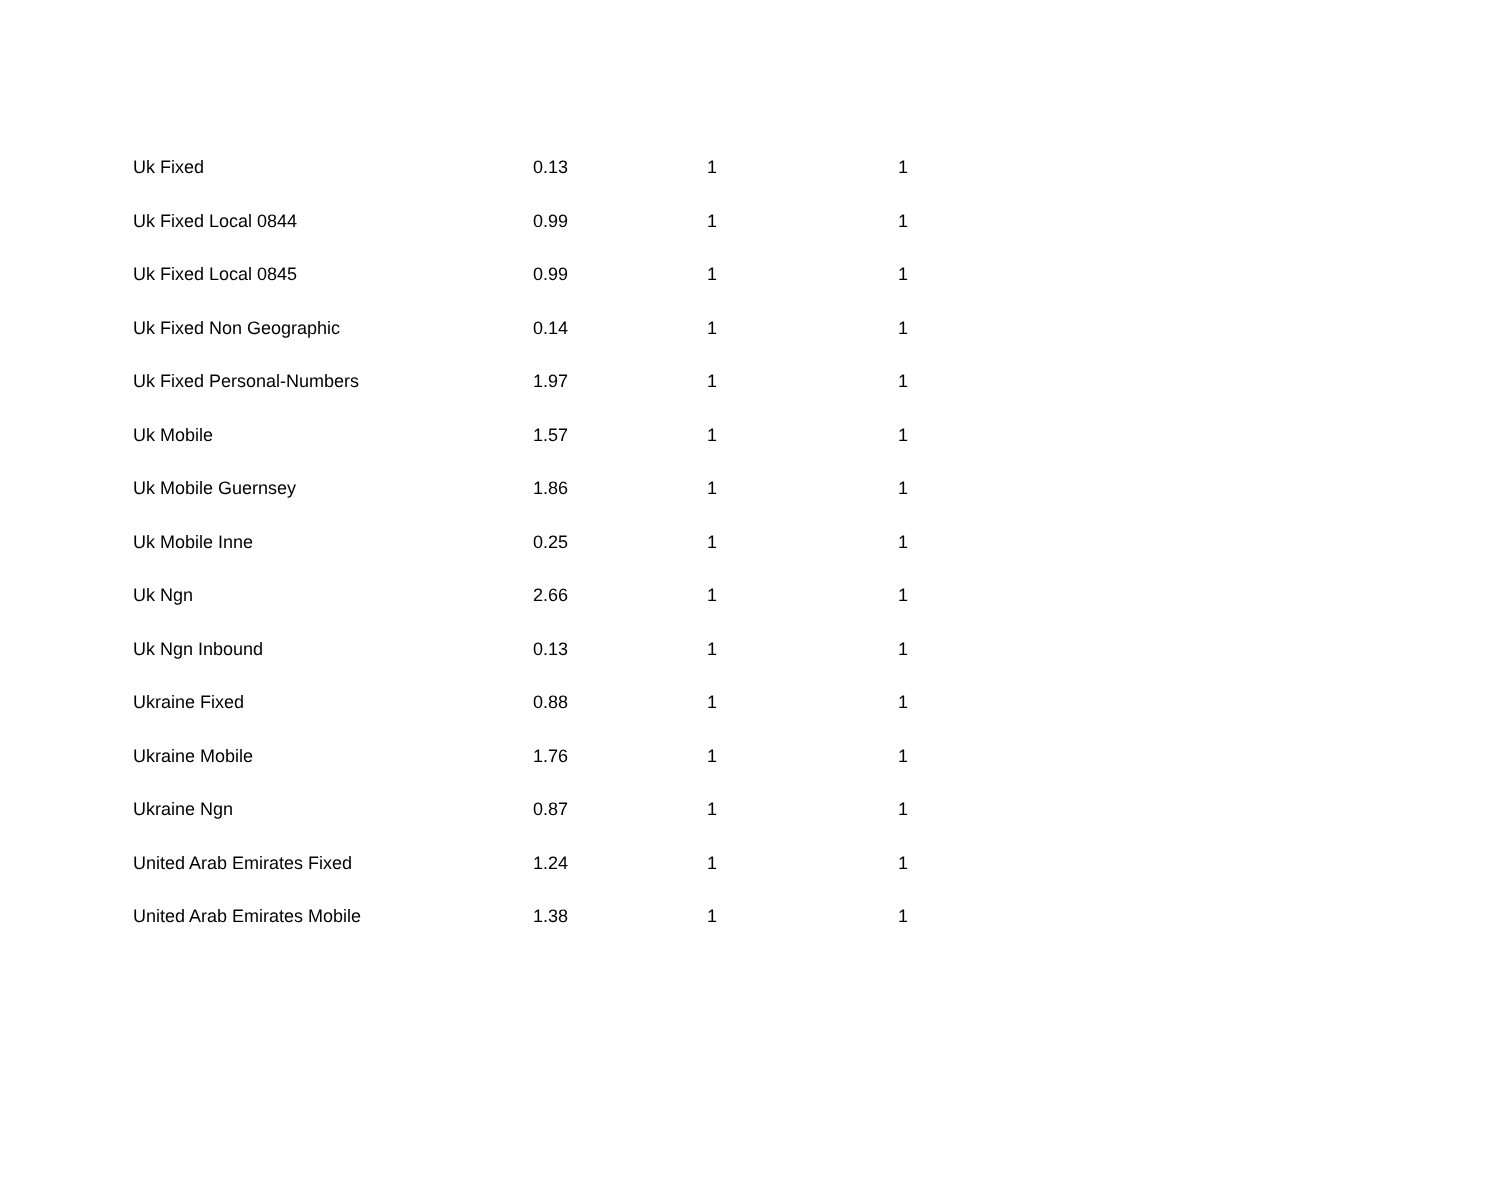| Uk Fixed | 0.13 | 1 | 1 |
| Uk Fixed Local 0844 | 0.99 | 1 | 1 |
| Uk Fixed Local 0845 | 0.99 | 1 | 1 |
| Uk Fixed Non Geographic | 0.14 | 1 | 1 |
| Uk Fixed Personal-Numbers | 1.97 | 1 | 1 |
| Uk Mobile | 1.57 | 1 | 1 |
| Uk Mobile Guernsey | 1.86 | 1 | 1 |
| Uk Mobile Inne | 0.25 | 1 | 1 |
| Uk Ngn | 2.66 | 1 | 1 |
| Uk Ngn Inbound | 0.13 | 1 | 1 |
| Ukraine Fixed | 0.88 | 1 | 1 |
| Ukraine Mobile | 1.76 | 1 | 1 |
| Ukraine Ngn | 0.87 | 1 | 1 |
| United Arab Emirates Fixed | 1.24 | 1 | 1 |
| United Arab Emirates Mobile | 1.38 | 1 | 1 |